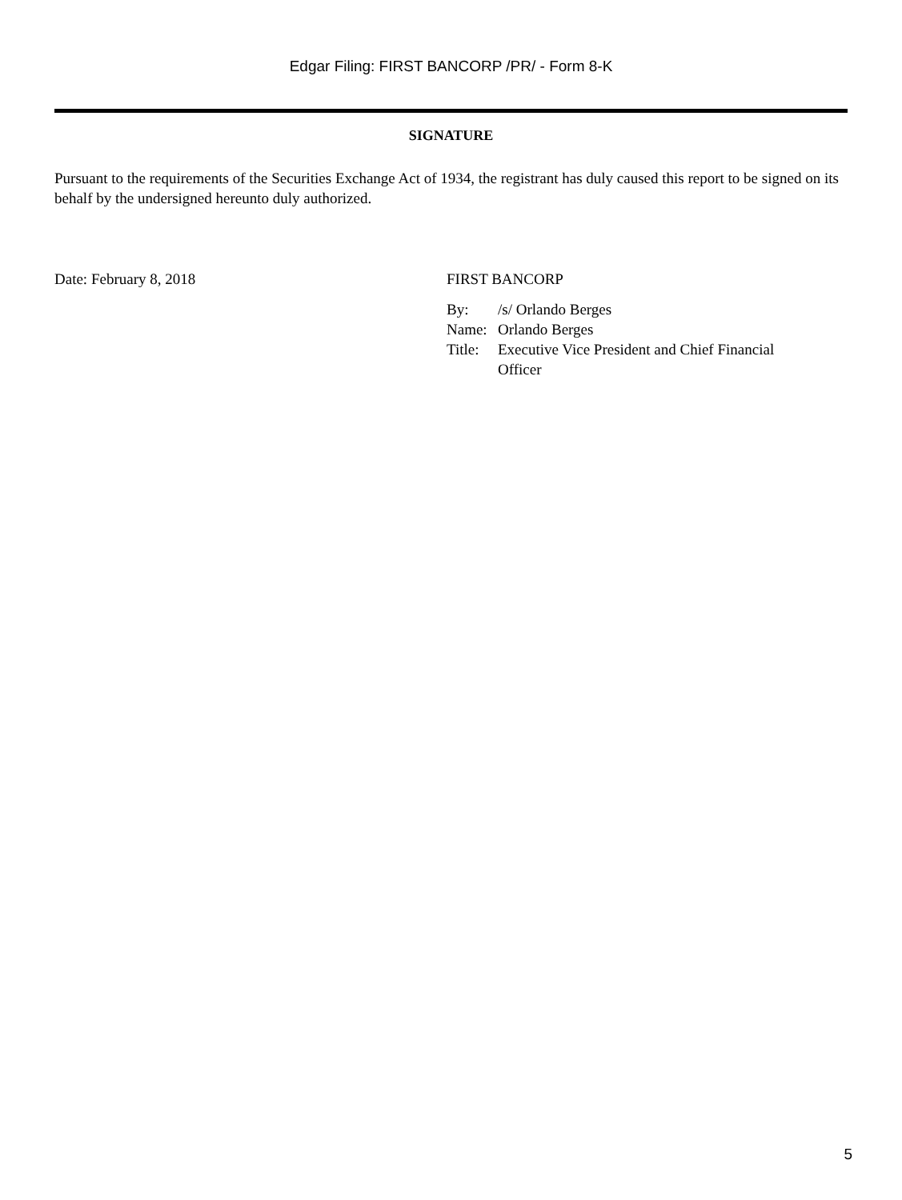Edgar Filing: FIRST BANCORP /PR/ - Form 8-K
SIGNATURE
Pursuant to the requirements of the Securities Exchange Act of 1934, the registrant has duly caused this report to be signed on its behalf by the undersigned hereunto duly authorized.
Date: February 8, 2018 FIRST BANCORP
| By: | /s/ Orlando Berges |
| Name: | Orlando Berges |
| Title: | Executive Vice President and Chief Financial Officer |
5